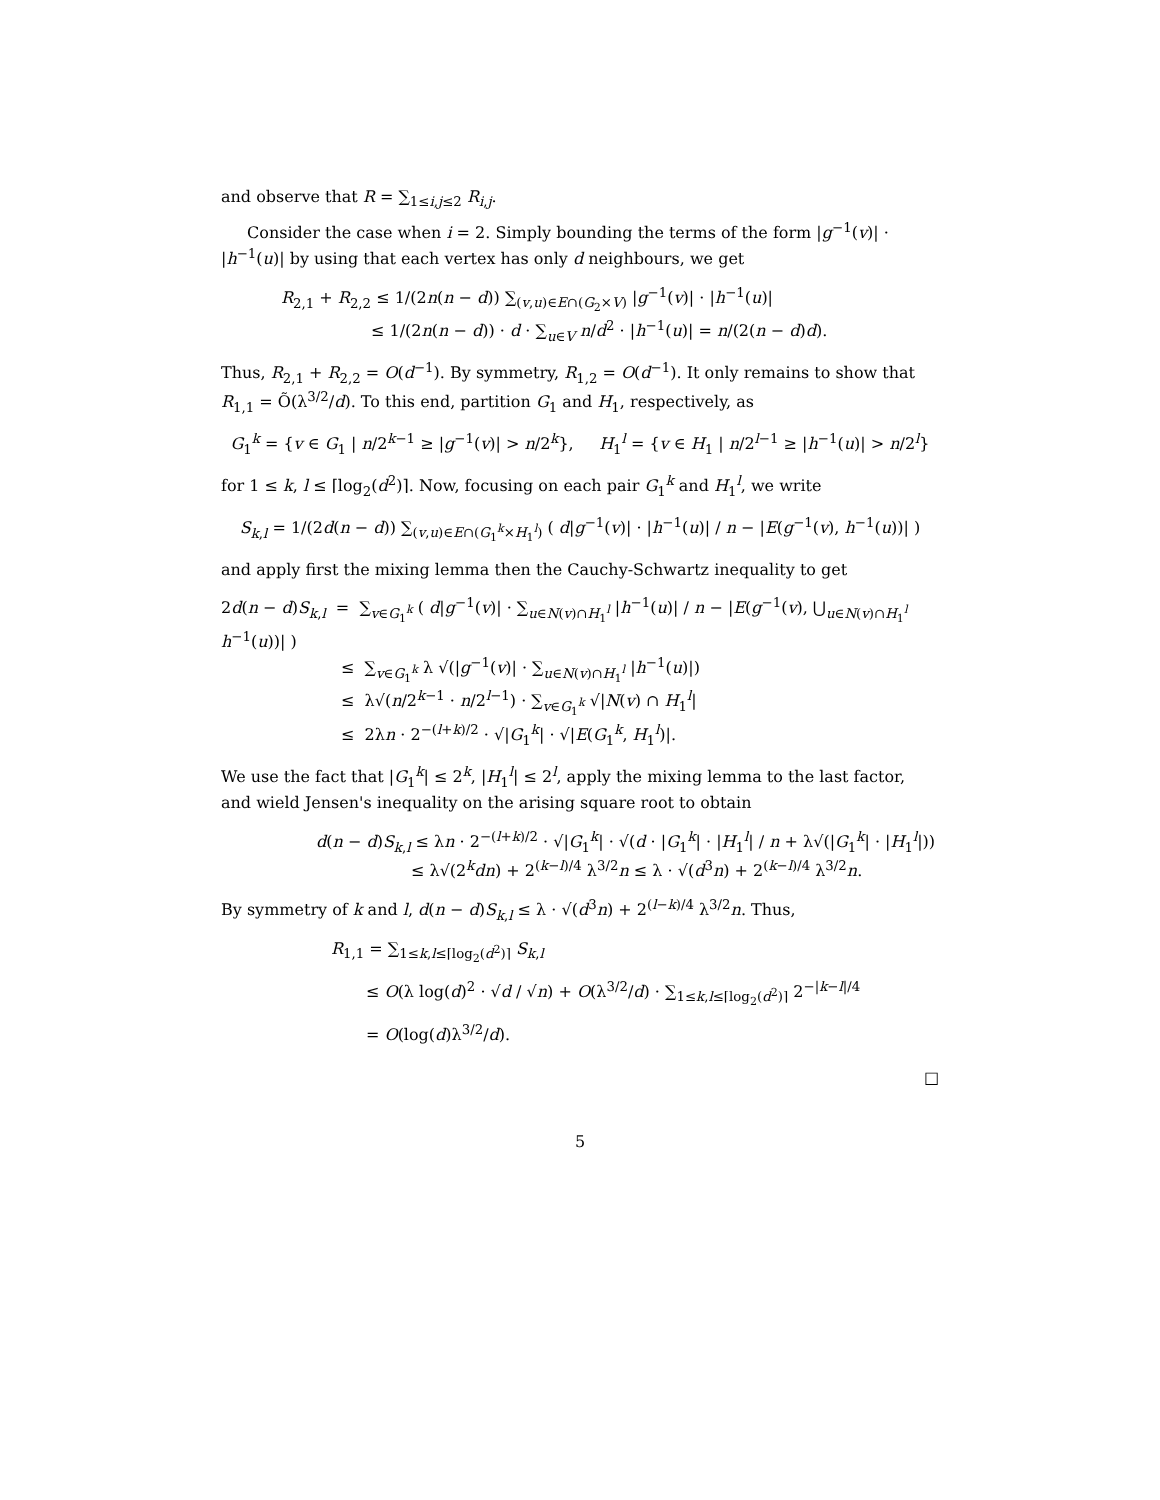and observe that R = ∑<sub>1≤i,j≤2</sub> R<sub>i,j</sub>.
Consider the case when i = 2. Simply bounding the terms of the form |g<sup>−1</sup>(v)| · |h<sup>−1</sup>(u)| by using that each vertex has only d neighbours, we get
R<sub>2,1</sub> + R<sub>2,2</sub> ≤ 1/(2n(n − d)) ∑<sub>(v,u)∈E∩(G<sub>2</sub>×V)</sub> |g<sup>−1</sup>(v)| · |h<sup>−1</sup>(u)|
≤ 1/(2n(n − d)) · d · ∑<sub>u∈V</sub> n/d<sup>2</sup> · |h<sup>−1</sup>(u)| = n/(2(n − d)d).
Thus, R<sub>2,1</sub> + R<sub>2,2</sub> = O(d<sup>−1</sup>). By symmetry, R<sub>1,2</sub> = O(d<sup>−1</sup>). It only remains to show that R<sub>1,1</sub> = Õ(λ<sup>3/2</sup>/d). To this end, partition G<sub>1</sub> and H<sub>1</sub>, respectively, as
G<sub>1</sub><sup>k</sup> = {v ∈ G<sub>1</sub> | n/2<sup>k−1</sup> ≥ |g<sup>−1</sup>(v)| > n/2<sup>k</sup>}, H<sub>1</sub><sup>l</sup> = {v ∈ H<sub>1</sub> | n/2<sup>l−1</sup> ≥ |h<sup>−1</sup>(u)| > n/2<sup>l</sup>}
for 1 ≤ k, l ≤ ⌈log<sub>2</sub>(d<sup>2</sup>)⌉. Now, focusing on each pair G<sub>1</sub><sup>k</sup> and H<sub>1</sub><sup>l</sup>, we write
S<sub>k,l</sub> = 1/(2d(n − d)) ∑<sub>(v,u)∈E∩(G<sub>1</sub><sup>k</sup>×H<sub>1</sub><sup>l</sup>)</sub> ( d|g<sup>−1</sup>(v)| · |h<sup>−1</sup>(u)| / n − |E(g<sup>−1</sup>(v), h<sup>−1</sup>(u))| )
and apply first the mixing lemma then the Cauchy-Schwartz inequality to get
2d(n − d)S<sub>k,l</sub> = ∑<sub>v∈G<sub>1</sub><sup>k</sup></sub> ( d|g<sup>−1</sup>(v)| · ∑<sub>u∈N(v)∩H<sub>1</sub><sup>l</sup></sub> |h<sup>−1</sup>(u)| / n − |E(g<sup>−1</sup>(v), ⋃<sub>u∈N(v)∩H<sub>1</sub><sup>l</sup></sub> h<sup>−1</sup>(u))| )
≤ ∑<sub>v∈G<sub>1</sub><sup>k</sup></sub> λ √(|g<sup>−1</sup>(v)| · ∑<sub>u∈N(v)∩H<sub>1</sub><sup>l</sup></sub> |h<sup>−1</sup>(u)|)
≤ λ√(n/2<sup>k−1</sup> · n/2<sup>l−1</sup>) · ∑<sub>v∈G<sub>1</sub><sup>k</sup></sub> √|N(v) ∩ H<sub>1</sub><sup>l</sup>|
≤ 2λn · 2<sup>−(l+k)/2</sup> · √|G<sub>1</sub><sup>k</sup>| · √|E(G<sub>1</sub><sup>k</sup>, H<sub>1</sub><sup>l</sup>)|.
We use the fact that |G<sub>1</sub><sup>k</sup>| ≤ 2<sup>k</sup>, |H<sub>1</sub><sup>l</sup>| ≤ 2<sup>l</sup>, apply the mixing lemma to the last factor, and wield Jensen's inequality on the arising square root to obtain
d(n − d)S<sub>k,l</sub> ≤ λn · 2<sup>−(l+k)/2</sup> · √|G<sub>1</sub><sup>k</sup>| · √(d · |G<sub>1</sub><sup>k</sup>| · |H<sub>1</sub><sup>l</sup>| / n + λ√(|G<sub>1</sub><sup>k</sup>| · |H<sub>1</sub><sup>l</sup>|))
≤ λ√(2<sup>k</sup>dn) + 2<sup>(k−l)/4</sup> λ<sup>3/2</sup>n ≤ λ · √(d<sup>3</sup>n) + 2<sup>(k−l)/4</sup> λ<sup>3/2</sup>n.
By symmetry of k and l, d(n − d)S<sub>k,l</sub> ≤ λ · √(d<sup>3</sup>n) + 2<sup>(l−k)/4</sup> λ<sup>3/2</sup>n. Thus,
R<sub>1,1</sub> = ∑<sub>1≤k,l≤⌈log<sub>2</sub>(d<sup>2</sup>)⌉</sub> S<sub>k,l</sub>
≤ O(λ log(d)<sup>2</sup> · √d / √n) + O(λ<sup>3/2</sup>/d) · ∑<sub>1≤k,l≤⌈log<sub>2</sub>(d<sup>2</sup>)⌉</sub> 2<sup>−|k−l|/4</sup>
= O(log(d)λ<sup>3/2</sup>/d).
□
5